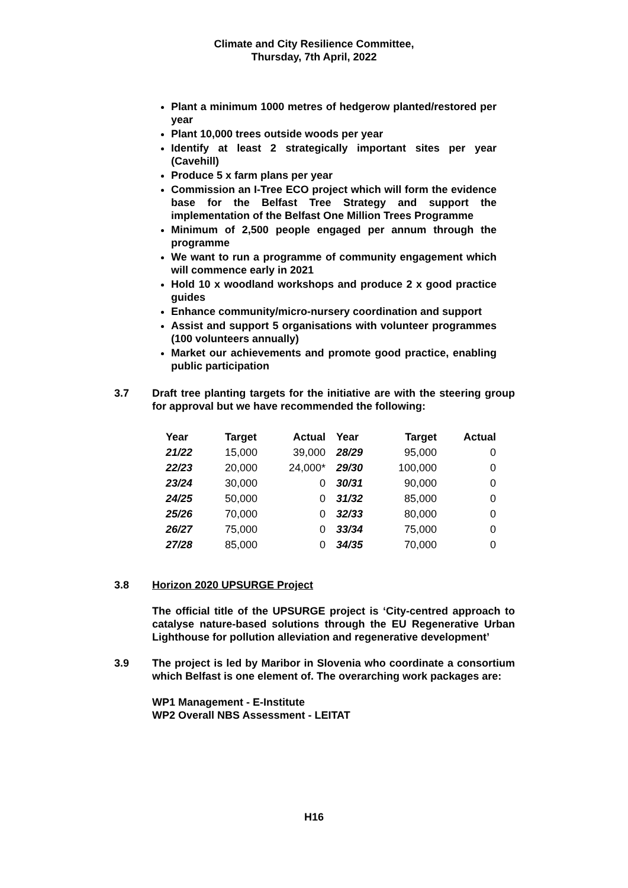Climate and City Resilience Committee,
Thursday, 7th April, 2022
Plant a minimum 1000 metres of hedgerow planted/restored per year
Plant 10,000 trees outside woods per year
Identify at least 2 strategically important sites per year (Cavehill)
Produce 5 x farm plans per year
Commission an I-Tree ECO project which will form the evidence base for the Belfast Tree Strategy and support the implementation of the Belfast One Million Trees Programme
Minimum of 2,500 people engaged per annum through the programme
We want to run a programme of community engagement which will commence early in 2021
Hold 10 x woodland workshops and produce 2 x good practice guides
Enhance community/micro-nursery coordination and support
Assist and support 5 organisations with volunteer programmes (100 volunteers annually)
Market our achievements and promote good practice, enabling public participation
3.7 Draft tree planting targets for the initiative are with the steering group for approval but we have recommended the following:
| Year | Target | Actual | Year | Target | Actual |
| --- | --- | --- | --- | --- | --- |
| 21/22 | 15,000 | 39,000 | 28/29 | 95,000 | 0 |
| 22/23 | 20,000 | 24,000* | 29/30 | 100,000 | 0 |
| 23/24 | 30,000 | 0 | 30/31 | 90,000 | 0 |
| 24/25 | 50,000 | 0 | 31/32 | 85,000 | 0 |
| 25/26 | 70,000 | 0 | 32/33 | 80,000 | 0 |
| 26/27 | 75,000 | 0 | 33/34 | 75,000 | 0 |
| 27/28 | 85,000 | 0 | 34/35 | 70,000 | 0 |
3.8 Horizon 2020 UPSURGE Project
The official title of the UPSURGE project is ‘City-centred approach to catalyse nature-based solutions through the EU Regenerative Urban Lighthouse for pollution alleviation and regenerative development’
3.9 The project is led by Maribor in Slovenia who coordinate a consortium which Belfast is one element of. The overarching work packages are:
WP1 Management - E-Institute
WP2 Overall NBS Assessment - LEITAT
H16